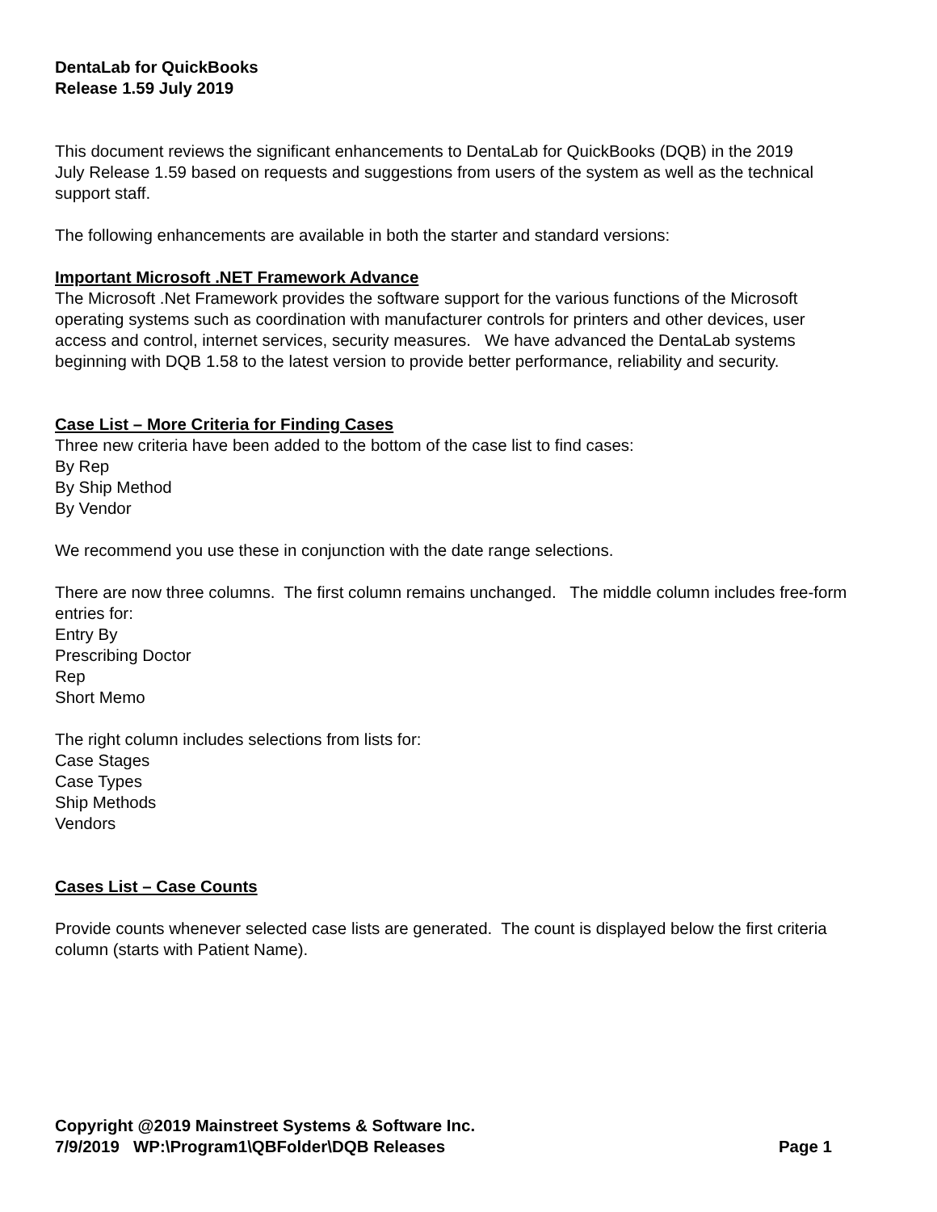DentaLab for QuickBooks
Release 1.59 July 2019
This document reviews the significant enhancements to DentaLab for QuickBooks (DQB) in the 2019 July Release 1.59 based on requests and suggestions from users of the system as well as the technical support staff.
The following enhancements are available in both the starter and standard versions:
Important Microsoft .NET Framework Advance
The Microsoft .Net Framework provides the software support for the various functions of the Microsoft operating systems such as coordination with manufacturer controls for printers and other devices, user access and control, internet services, security measures. We have advanced the DentaLab systems beginning with DQB 1.58 to the latest version to provide better performance, reliability and security.
Case List – More Criteria for Finding Cases
Three new criteria have been added to the bottom of the case list to find cases:
By Rep
By Ship Method
By Vendor
We recommend you use these in conjunction with the date range selections.
There are now three columns. The first column remains unchanged. The middle column includes free-form entries for:
Entry By
Prescribing Doctor
Rep
Short Memo
The right column includes selections from lists for:
Case Stages
Case Types
Ship Methods
Vendors
Cases List – Case Counts
Provide counts whenever selected case lists are generated. The count is displayed below the first criteria column (starts with Patient Name).
Copyright @2019 Mainstreet Systems & Software Inc.
7/9/2019 WP:\Program1\QBFolder\DQB Releases Page 1